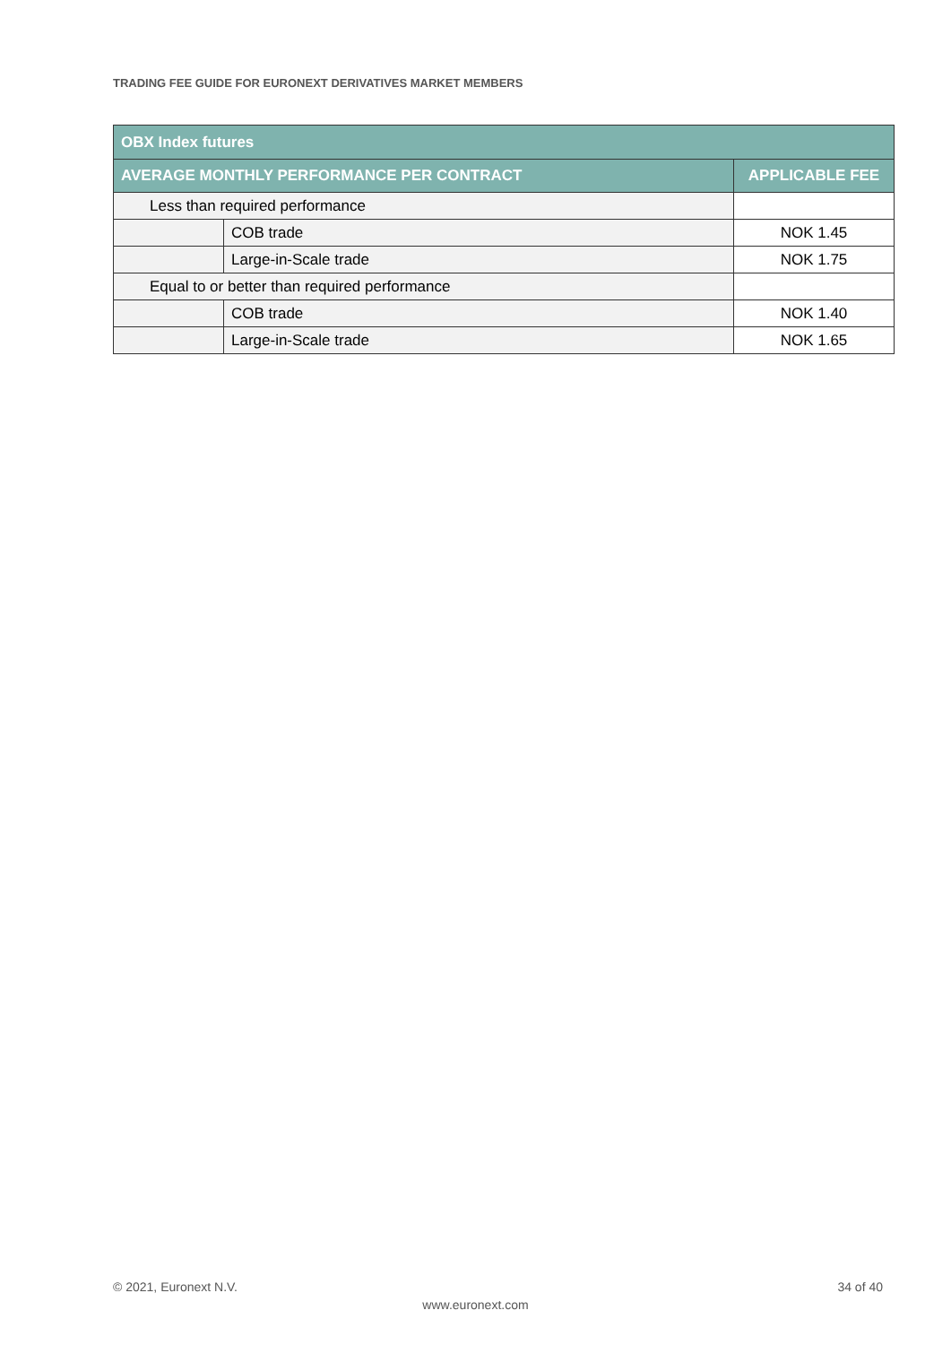TRADING FEE GUIDE FOR EURONEXT DERIVATIVES MARKET MEMBERS
| OBX Index futures | | |
| --- | --- | --- |
| AVERAGE MONTHLY PERFORMANCE PER CONTRACT | | APPLICABLE FEE |
| Less than required performance | | |
| | COB trade | NOK 1.45 |
| | Large-in-Scale trade | NOK 1.75 |
| Equal to or better than required performance | | |
| | COB trade | NOK 1.40 |
| | Large-in-Scale trade | NOK 1.65 |
© 2021, Euronext N.V. 34 of 40
www.euronext.com